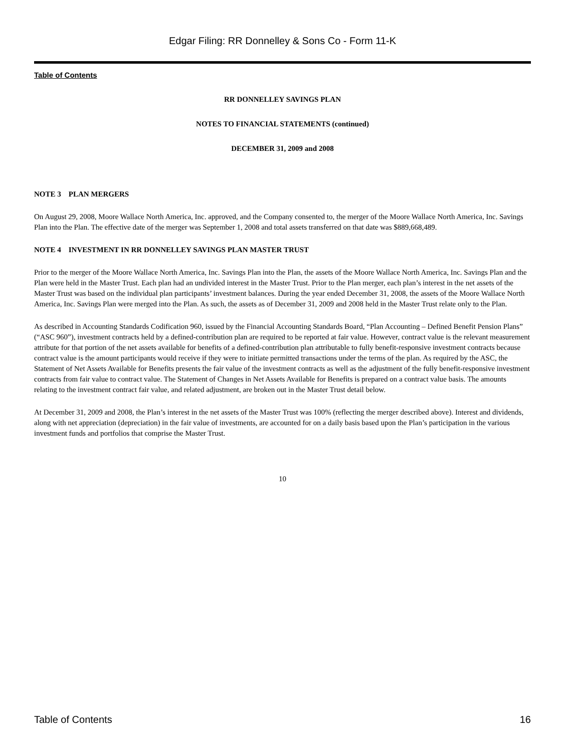Edgar Filing: RR Donnelley & Sons Co - Form 11-K
Table of Contents
RR DONNELLEY SAVINGS PLAN
NOTES TO FINANCIAL STATEMENTS (continued)
DECEMBER 31, 2009 and 2008
NOTE 3 PLAN MERGERS
On August 29, 2008, Moore Wallace North America, Inc. approved, and the Company consented to, the merger of the Moore Wallace North America, Inc. Savings Plan into the Plan. The effective date of the merger was September 1, 2008 and total assets transferred on that date was $889,668,489.
NOTE 4 INVESTMENT IN RR DONNELLEY SAVINGS PLAN MASTER TRUST
Prior to the merger of the Moore Wallace North America, Inc. Savings Plan into the Plan, the assets of the Moore Wallace North America, Inc. Savings Plan and the Plan were held in the Master Trust. Each plan had an undivided interest in the Master Trust. Prior to the Plan merger, each plan’s interest in the net assets of the Master Trust was based on the individual plan participants’ investment balances. During the year ended December 31, 2008, the assets of the Moore Wallace North America, Inc. Savings Plan were merged into the Plan. As such, the assets as of December 31, 2009 and 2008 held in the Master Trust relate only to the Plan.
As described in Accounting Standards Codification 960, issued by the Financial Accounting Standards Board, “Plan Accounting – Defined Benefit Pension Plans” (“ASC 960”), investment contracts held by a defined-contribution plan are required to be reported at fair value. However, contract value is the relevant measurement attribute for that portion of the net assets available for benefits of a defined-contribution plan attributable to fully benefit-responsive investment contracts because contract value is the amount participants would receive if they were to initiate permitted transactions under the terms of the plan. As required by the ASC, the Statement of Net Assets Available for Benefits presents the fair value of the investment contracts as well as the adjustment of the fully benefit-responsive investment contracts from fair value to contract value. The Statement of Changes in Net Assets Available for Benefits is prepared on a contract value basis. The amounts relating to the investment contract fair value, and related adjustment, are broken out in the Master Trust detail below.
At December 31, 2009 and 2008, the Plan’s interest in the net assets of the Master Trust was 100% (reflecting the merger described above). Interest and dividends, along with net appreciation (depreciation) in the fair value of investments, are accounted for on a daily basis based upon the Plan’s participation in the various investment funds and portfolios that comprise the Master Trust.
10
Table of Contents 16